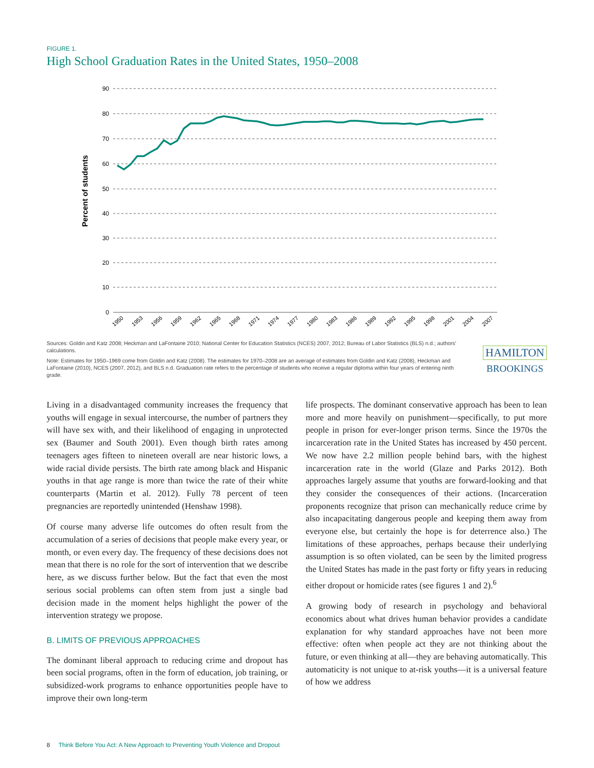FIGURE 1.
High School Graduation Rates in the United States, 1950–2008
Percent of students
90
80
70
60
50
40
30
20
10
0
1950
1953
1956
1959
1962
1965
1968
1971
1974
1977
1980
1983
1986
1989
1992
1995
1998
2001
2004
2007
Sources: Goldin and Katz 2008; Heckman and LaFontaine 2010; National Center for Education Statistics (NCES) 2007, 2012; Bureau of Labor Statistics (BLS) n.d.; authors' calculations.
Note: Estimates for 1950–1969 come from Goldin and Katz (2008). The estimates for 1970–2008 are an average of estimates from Goldin and Katz (2008), Heckman and LaFontaine (2010), NCES (2007, 2012), and BLS n.d. Graduation rate refers to the percentage of students who receive a regular diploma within four years of entering ninth grade.
HAMILTON
BROOKINGS
Living in a disadvantaged community increases the frequency that youths will engage in sexual intercourse, the number of partners they will have sex with, and their likelihood of engaging in unprotected sex (Baumer and South 2001). Even though birth rates among teenagers ages fifteen to nineteen overall are near historic lows, a wide racial divide persists. The birth rate among black and Hispanic youths in that age range is more than twice the rate of their white counterparts (Martin et al. 2012). Fully 78 percent of teen pregnancies are reportedly unintended (Henshaw 1998).
Of course many adverse life outcomes do often result from the accumulation of a series of decisions that people make every year, or month, or even every day. The frequency of these decisions does not mean that there is no role for the sort of intervention that we describe here, as we discuss further below. But the fact that even the most serious social problems can often stem from just a single bad decision made in the moment helps highlight the power of the intervention strategy we propose.
B. LIMITS OF PREVIOUS APPROACHES
The dominant liberal approach to reducing crime and dropout has been social programs, often in the form of education, job training, or subsidized-work programs to enhance opportunities people have to improve their own long-term
life prospects. The dominant conservative approach has been to lean more and more heavily on punishment—specifically, to put more people in prison for ever-longer prison terms. Since the 1970s the incarceration rate in the United States has increased by 450 percent. We now have 2.2 million people behind bars, with the highest incarceration rate in the world (Glaze and Parks 2012). Both approaches largely assume that youths are forward-looking and that they consider the consequences of their actions. (Incarceration proponents recognize that prison can mechanically reduce crime by also incapacitating dangerous people and keeping them away from everyone else, but certainly the hope is for deterrence also.) The limitations of these approaches, perhaps because their underlying assumption is so often violated, can be seen by the limited progress the United States has made in the past forty or fifty years in reducing either dropout or homicide rates (see figures 1 and 2).<sup>6</sup>
A growing body of research in psychology and behavioral economics about what drives human behavior provides a candidate explanation for why standard approaches have not been more effective: often when people act they are not thinking about the future, or even thinking at all—they are behaving automatically. This automaticity is not unique to at-risk youths—it is a universal feature of how we address
8 Think Before You Act: A New Approach to Preventing Youth Violence and Dropout